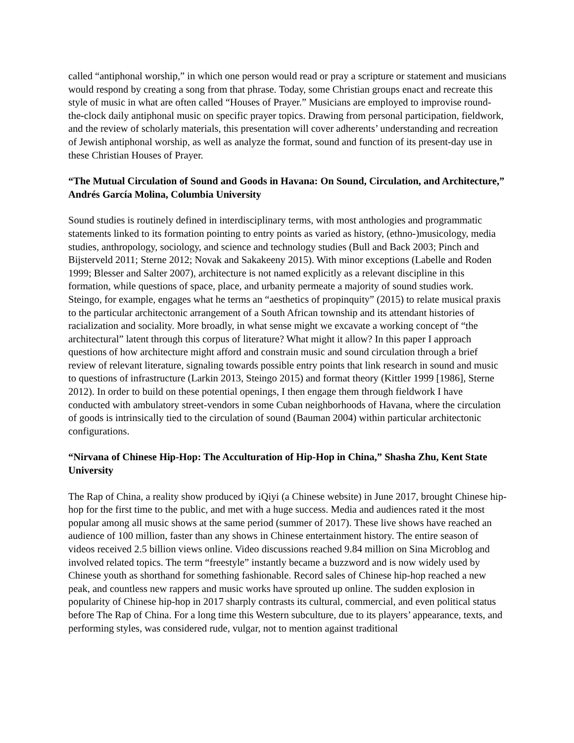called “antiphonal worship,” in which one person would read or pray a scripture or statement and musicians would respond by creating a song from that phrase. Today, some Christian groups enact and recreate this style of music in what are often called “Houses of Prayer.” Musicians are employed to improvise round-the-clock daily antiphonal music on specific prayer topics. Drawing from personal participation, fieldwork, and the review of scholarly materials, this presentation will cover adherents’ understanding and recreation of Jewish antiphonal worship, as well as analyze the format, sound and function of its present-day use in these Christian Houses of Prayer.
“The Mutual Circulation of Sound and Goods in Havana: On Sound, Circulation, and Architecture,” Andrés García Molina, Columbia University
Sound studies is routinely defined in interdisciplinary terms, with most anthologies and programmatic statements linked to its formation pointing to entry points as varied as history, (ethno-)musicology, media studies, anthropology, sociology, and science and technology studies (Bull and Back 2003; Pinch and Bijsterveld 2011; Sterne 2012; Novak and Sakakeeny 2015). With minor exceptions (Labelle and Roden 1999; Blesser and Salter 2007), architecture is not named explicitly as a relevant discipline in this formation, while questions of space, place, and urbanity permeate a majority of sound studies work. Steingo, for example, engages what he terms an “aesthetics of propinquity” (2015) to relate musical praxis to the particular architectonic arrangement of a South African township and its attendant histories of racialization and sociality. More broadly, in what sense might we excavate a working concept of “the architectural” latent through this corpus of literature? What might it allow? In this paper I approach questions of how architecture might afford and constrain music and sound circulation through a brief review of relevant literature, signaling towards possible entry points that link research in sound and music to questions of infrastructure (Larkin 2013, Steingo 2015) and format theory (Kittler 1999 [1986], Sterne 2012). In order to build on these potential openings, I then engage them through fieldwork I have conducted with ambulatory street-vendors in some Cuban neighborhoods of Havana, where the circulation of goods is intrinsically tied to the circulation of sound (Bauman 2004) within particular architectonic configurations.
“Nirvana of Chinese Hip-Hop: The Acculturation of Hip-Hop in China,” Shasha Zhu, Kent State University
The Rap of China, a reality show produced by iQiyi (a Chinese website) in June 2017, brought Chinese hip-hop for the first time to the public, and met with a huge success. Media and audiences rated it the most popular among all music shows at the same period (summer of 2017). These live shows have reached an audience of 100 million, faster than any shows in Chinese entertainment history. The entire season of videos received 2.5 billion views online. Video discussions reached 9.84 million on Sina Microblog and involved related topics. The term “freestyle” instantly became a buzzword and is now widely used by Chinese youth as shorthand for something fashionable. Record sales of Chinese hip-hop reached a new peak, and countless new rappers and music works have sprouted up online. The sudden explosion in popularity of Chinese hip-hop in 2017 sharply contrasts its cultural, commercial, and even political status before The Rap of China. For a long time this Western subculture, due to its players’ appearance, texts, and performing styles, was considered rude, vulgar, not to mention against traditional